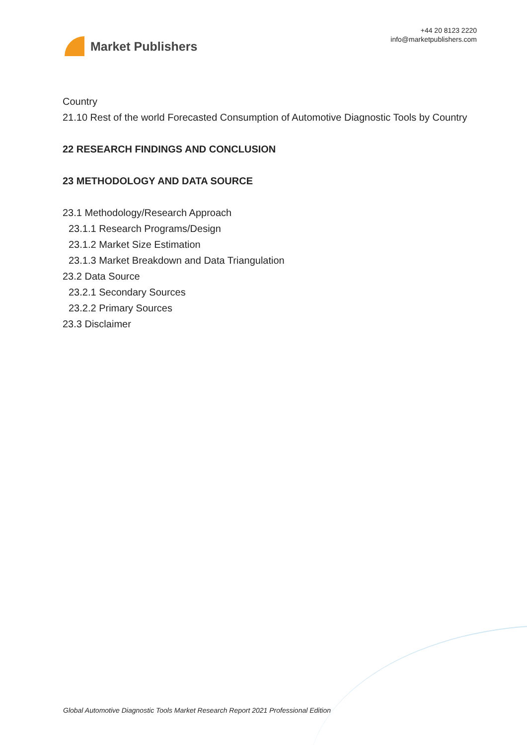Market Publishers
+44 20 8123 2220
info@marketpublishers.com
Country
21.10 Rest of the world Forecasted Consumption of Automotive Diagnostic Tools by Country
22 RESEARCH FINDINGS AND CONCLUSION
23 METHODOLOGY AND DATA SOURCE
23.1 Methodology/Research Approach
23.1.1 Research Programs/Design
23.1.2 Market Size Estimation
23.1.3 Market Breakdown and Data Triangulation
23.2 Data Source
23.2.1 Secondary Sources
23.2.2 Primary Sources
23.3 Disclaimer
Global Automotive Diagnostic Tools Market Research Report 2021 Professional Edition